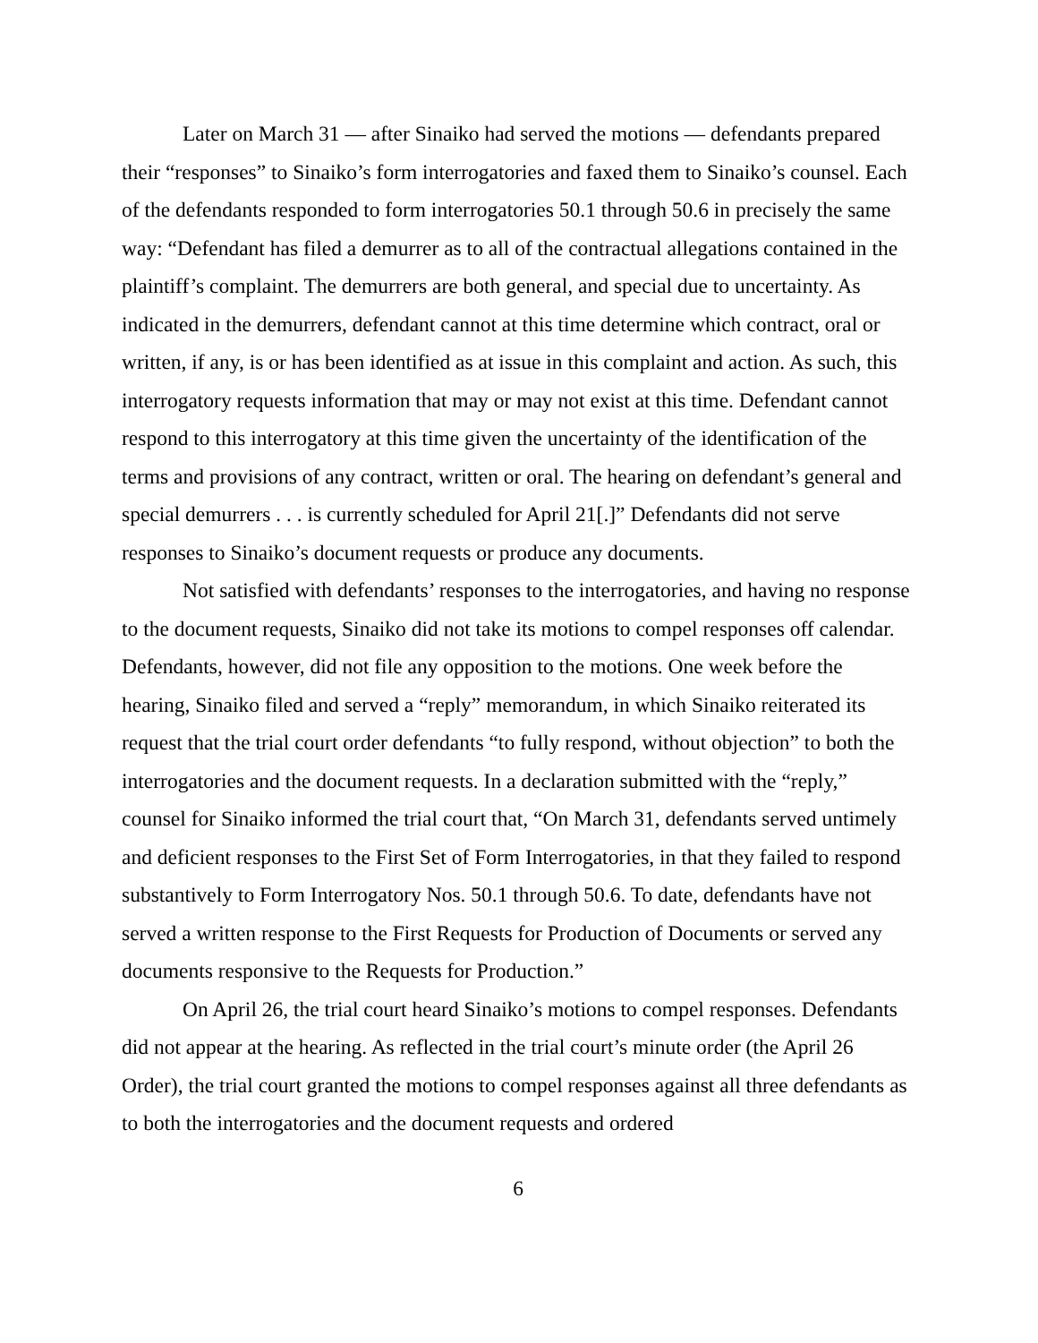Later on March 31 — after Sinaiko had served the motions — defendants prepared their “responses” to Sinaiko’s form interrogatories and faxed them to Sinaiko’s counsel. Each of the defendants responded to form interrogatories 50.1 through 50.6 in precisely the same way: “Defendant has filed a demurrer as to all of the contractual allegations contained in the plaintiff’s complaint. The demurrers are both general, and special due to uncertainty. As indicated in the demurrers, defendant cannot at this time determine which contract, oral or written, if any, is or has been identified as at issue in this complaint and action. As such, this interrogatory requests information that may or may not exist at this time. Defendant cannot respond to this interrogatory at this time given the uncertainty of the identification of the terms and provisions of any contract, written or oral. The hearing on defendant’s general and special demurrers . . . is currently scheduled for April 21[.]” Defendants did not serve responses to Sinaiko’s document requests or produce any documents.
Not satisfied with defendants’ responses to the interrogatories, and having no response to the document requests, Sinaiko did not take its motions to compel responses off calendar. Defendants, however, did not file any opposition to the motions. One week before the hearing, Sinaiko filed and served a “reply” memorandum, in which Sinaiko reiterated its request that the trial court order defendants “to fully respond, without objection” to both the interrogatories and the document requests. In a declaration submitted with the “reply,” counsel for Sinaiko informed the trial court that, “On March 31, defendants served untimely and deficient responses to the First Set of Form Interrogatories, in that they failed to respond substantively to Form Interrogatory Nos. 50.1 through 50.6. To date, defendants have not served a written response to the First Requests for Production of Documents or served any documents responsive to the Requests for Production.”
On April 26, the trial court heard Sinaiko’s motions to compel responses. Defendants did not appear at the hearing. As reflected in the trial court’s minute order (the April 26 Order), the trial court granted the motions to compel responses against all three defendants as to both the interrogatories and the document requests and ordered
6